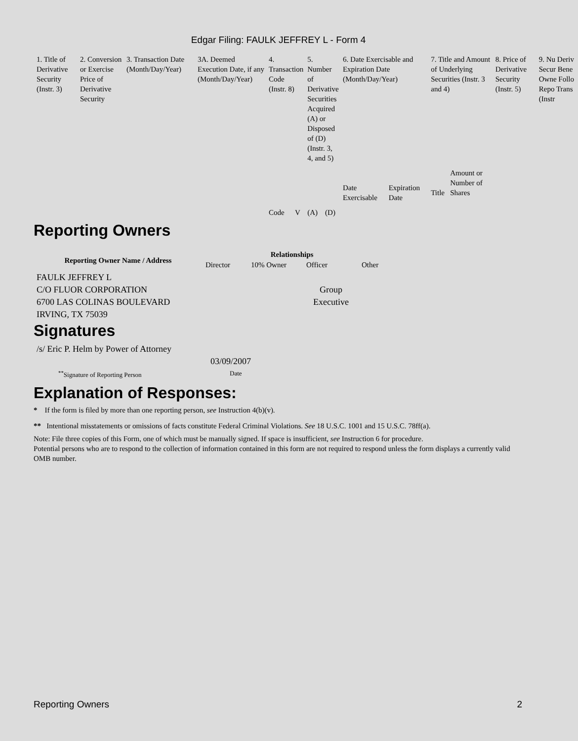Edgar Filing: FAULK JEFFREY L - Form 4
| 1. Title of Derivative Security (Instr. 3) | 2. Conversion or Exercise Price of Derivative Security | 3. Transaction Date (Month/Day/Year) | 3A. Deemed Execution Date, if any (Month/Day/Year) | 4. Transaction Code (Instr. 8) | | 5. Number of Derivative Securities Acquired (A) or Disposed of (D) (Instr. 3, 4, and 5) | | 6. Date Exercisable and Expiration Date (Month/Day/Year) | | 7. Title and Amount of Underlying Securities (Instr. 3 and 4) | | 8. Price of Derivative Security (Instr. 5) | 9. Nu Deriv Secur Bene Owne Follo Repo Trans (Instr |
| | | | | Code | V | (A) | (D) | Date Exercisable | Expiration Date | Title | Amount or Number of Shares | | |
Reporting Owners
| Reporting Owner Name / Address | Relationships | | | |
| --- | --- | --- | --- | --- |
| | Director | 10% Owner | Officer | Other |
| FAULK JEFFREY L C/O FLUOR CORPORATION 6700 LAS COLINAS BOULEVARD IRVING, TX 75039 | | | Group Executive | |
Signatures
| /s/ Eric P. Helm by Power of Attorney | 03/09/2007 |
| <sup>**</sup> Signature of Reporting Person | Date |
Explanation of Responses:
* If the form is filed by more than one reporting person, see Instruction 4(b)(v).
** Intentional misstatements or omissions of facts constitute Federal Criminal Violations. See 18 U.S.C. 1001 and 15 U.S.C. 78ff(a).
Note: File three copies of this Form, one of which must be manually signed. If space is insufficient, see Instruction 6 for procedure.
Potential persons who are to respond to the collection of information contained in this form are not required to respond unless the form displays a currently valid OMB number.
Reporting Owners 2